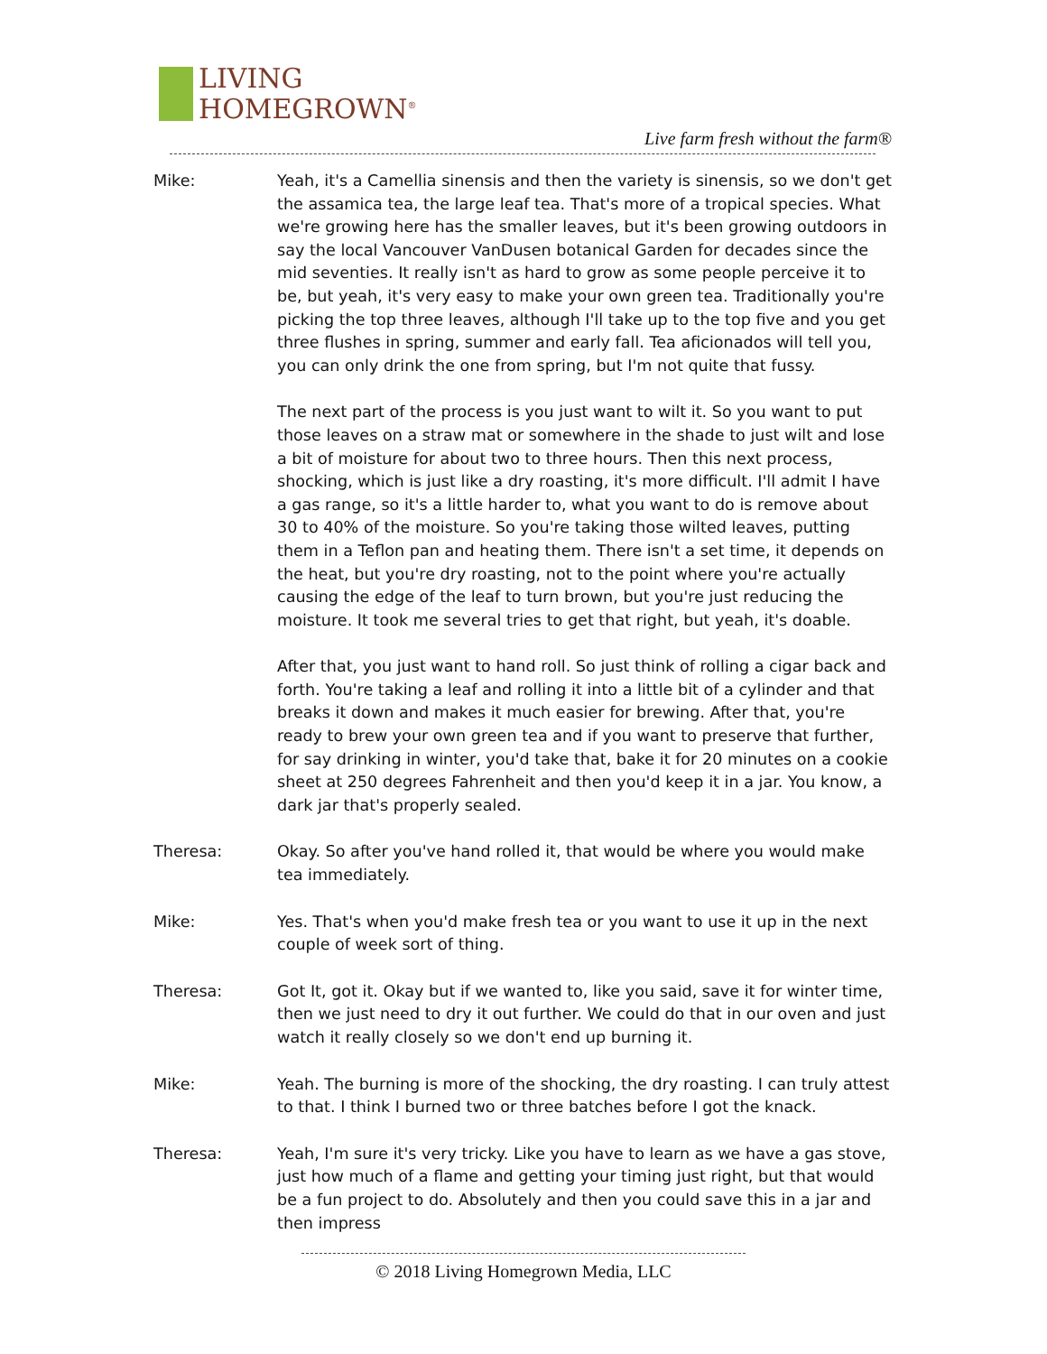LIVING
HOMEGROWN<sup>®</sup>
Live farm fresh without the farm®
Mike: Yeah, it's a Camellia sinensis and then the variety is sinensis, so we don't get the assamica tea, the large leaf tea. That's more of a tropical species. What we're growing here has the smaller leaves, but it's been growing outdoors in say the local Vancouver VanDusen botanical Garden for decades since the mid seventies. It really isn't as hard to grow as some people perceive it to be, but yeah, it's very easy to make your own green tea. Traditionally you're picking the top three leaves, although I'll take up to the top five and you get three flushes in spring, summer and early fall. Tea aficionados will tell you, you can only drink the one from spring, but I'm not quite that fussy.
The next part of the process is you just want to wilt it. So you want to put those leaves on a straw mat or somewhere in the shade to just wilt and lose a bit of moisture for about two to three hours. Then this next process, shocking, which is just like a dry roasting, it's more difficult. I'll admit I have a gas range, so it's a little harder to, what you want to do is remove about 30 to 40% of the moisture. So you're taking those wilted leaves, putting them in a Teflon pan and heating them. There isn't a set time, it depends on the heat, but you're dry roasting, not to the point where you're actually causing the edge of the leaf to turn brown, but you're just reducing the moisture. It took me several tries to get that right, but yeah, it's doable.
After that, you just want to hand roll. So just think of rolling a cigar back and forth. You're taking a leaf and rolling it into a little bit of a cylinder and that breaks it down and makes it much easier for brewing. After that, you're ready to brew your own green tea and if you want to preserve that further, for say drinking in winter, you'd take that, bake it for 20 minutes on a cookie sheet at 250 degrees Fahrenheit and then you'd keep it in a jar. You know, a dark jar that's properly sealed.
Theresa: Okay. So after you've hand rolled it, that would be where you would make tea immediately.
Mike: Yes. That's when you'd make fresh tea or you want to use it up in the next couple of week sort of thing.
Theresa: Got It, got it. Okay but if we wanted to, like you said, save it for winter time, then we just need to dry it out further. We could do that in our oven and just watch it really closely so we don't end up burning it.
Mike: Yeah. The burning is more of the shocking, the dry roasting. I can truly attest to that. I think I burned two or three batches before I got the knack.
Theresa: Yeah, I'm sure it's very tricky. Like you have to learn as we have a gas stove, just how much of a flame and getting your timing just right, but that would be a fun project to do. Absolutely and then you could save this in a jar and then impress
© 2018 Living Homegrown Media, LLC